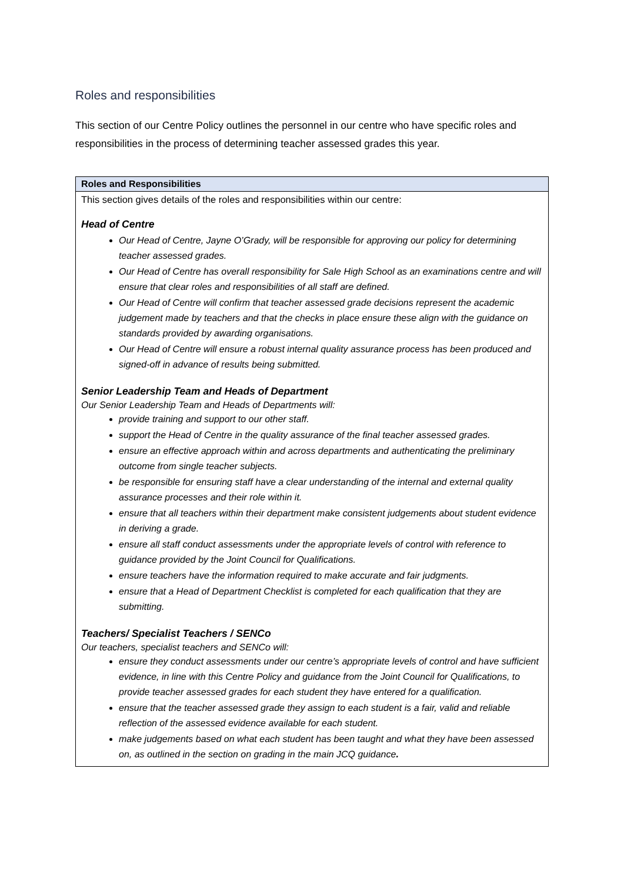Roles and responsibilities
This section of our Centre Policy outlines the personnel in our centre who have specific roles and responsibilities in the process of determining teacher assessed grades this year.
| Roles and Responsibilities |
| --- |
| This section gives details of the roles and responsibilities within our centre: Head of Centre Our Head of Centre, Jayne O’Grady, will be responsible for approving our policy for determining teacher assessed grades. Our Head of Centre has overall responsibility for Sale High School as an examinations centre and will ensure that clear roles and responsibilities of all staff are defined. Our Head of Centre will confirm that teacher assessed grade decisions represent the academic judgement made by teachers and that the checks in place ensure these align with the guidance on standards provided by awarding organisations. Our Head of Centre will ensure a robust internal quality assurance process has been produced and signed-off in advance of results being submitted. Senior Leadership Team and Heads of Department Our Senior Leadership Team and Heads of Departments will: provide training and support to our other staff. support the Head of Centre in the quality assurance of the final teacher assessed grades. ensure an effective approach within and across departments and authenticating the preliminary outcome from single teacher subjects. be responsible for ensuring staff have a clear understanding of the internal and external quality assurance processes and their role within it. ensure that all teachers within their department make consistent judgements about student evidence in deriving a grade. ensure all staff conduct assessments under the appropriate levels of control with reference to guidance provided by the Joint Council for Qualifications. ensure teachers have the information required to make accurate and fair judgments. ensure that a Head of Department Checklist is completed for each qualification that they are submitting. Teachers/ Specialist Teachers / SENCo Our teachers, specialist teachers and SENCo will: ensure they conduct assessments under our centre’s appropriate levels of control and have sufficient evidence, in line with this Centre Policy and guidance from the Joint Council for Qualifications, to provide teacher assessed grades for each student they have entered for a qualification. ensure that the teacher assessed grade they assign to each student is a fair, valid and reliable reflection of the assessed evidence available for each student. make judgements based on what each student has been taught and what they have been assessed on, as outlined in the section on grading in the main JCQ guidance . |